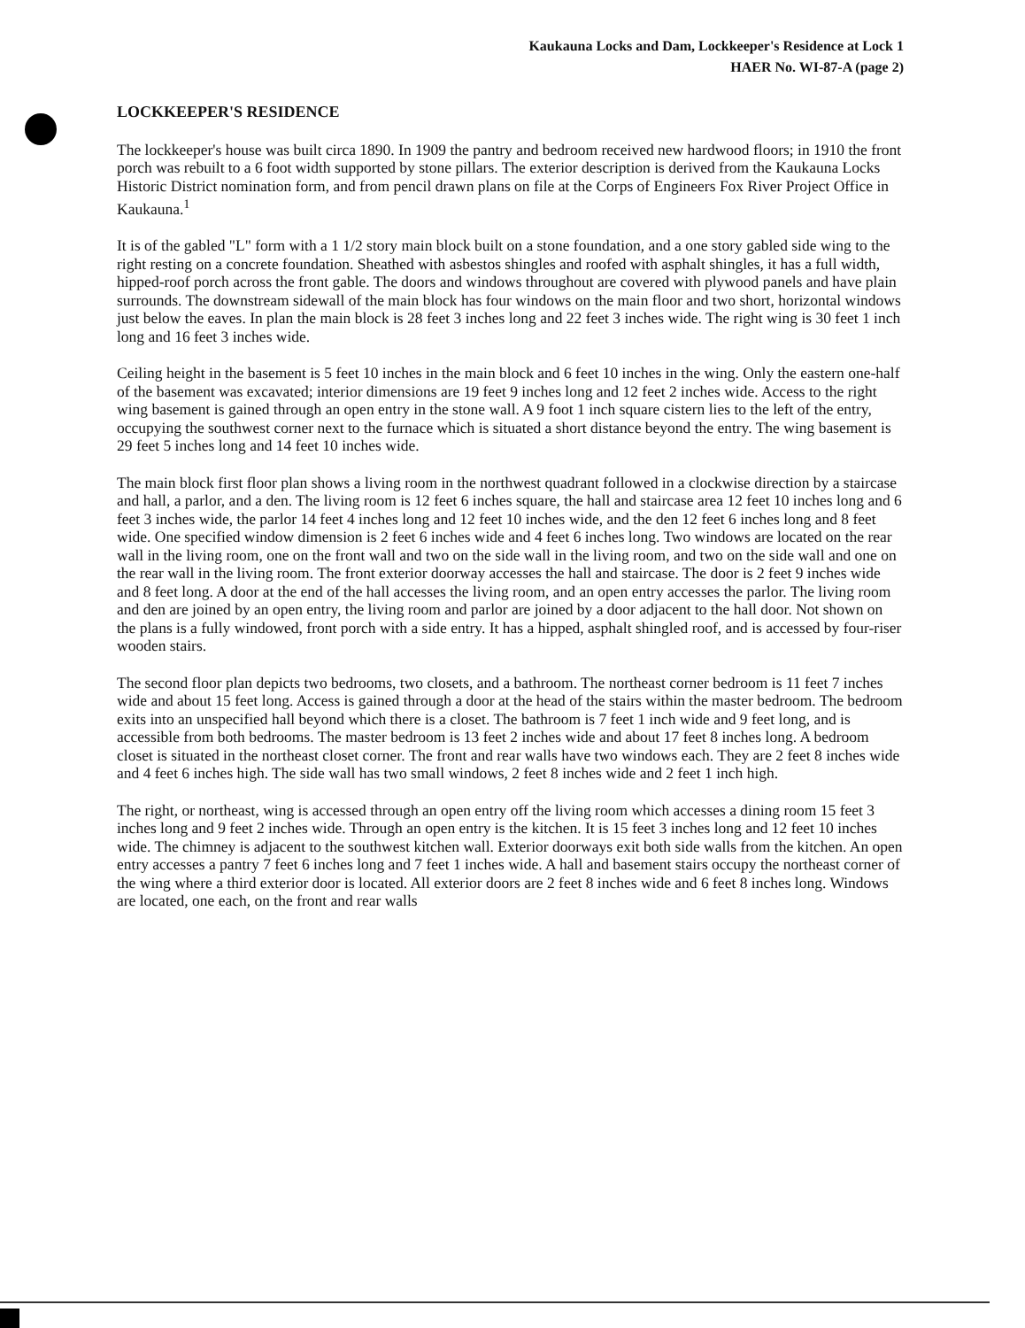Kaukauna Locks and Dam, Lockkeeper's Residence at Lock 1
HAER No. WI-87-A (page 2)
LOCKKEEPER'S RESIDENCE
The lockkeeper's house was built circa 1890. In 1909 the pantry and bedroom received new hardwood floors; in 1910 the front porch was rebuilt to a 6 foot width supported by stone pillars. The exterior description is derived from the Kaukauna Locks Historic District nomination form, and from pencil drawn plans on file at the Corps of Engineers Fox River Project Office in Kaukauna.<sup>1</sup>
It is of the gabled "L" form with a 1 1/2 story main block built on a stone foundation, and a one story gabled side wing to the right resting on a concrete foundation. Sheathed with asbestos shingles and roofed with asphalt shingles, it has a full width, hipped-roof porch across the front gable. The doors and windows throughout are covered with plywood panels and have plain surrounds. The downstream sidewall of the main block has four windows on the main floor and two short, horizontal windows just below the eaves. In plan the main block is 28 feet 3 inches long and 22 feet 3 inches wide. The right wing is 30 feet 1 inch long and 16 feet 3 inches wide.
Ceiling height in the basement is 5 feet 10 inches in the main block and 6 feet 10 inches in the wing. Only the eastern one-half of the basement was excavated; interior dimensions are 19 feet 9 inches long and 12 feet 2 inches wide. Access to the right wing basement is gained through an open entry in the stone wall. A 9 foot 1 inch square cistern lies to the left of the entry, occupying the southwest corner next to the furnace which is situated a short distance beyond the entry. The wing basement is 29 feet 5 inches long and 14 feet 10 inches wide.
The main block first floor plan shows a living room in the northwest quadrant followed in a clockwise direction by a staircase and hall, a parlor, and a den. The living room is 12 feet 6 inches square, the hall and staircase area 12 feet 10 inches long and 6 feet 3 inches wide, the parlor 14 feet 4 inches long and 12 feet 10 inches wide, and the den 12 feet 6 inches long and 8 feet wide. One specified window dimension is 2 feet 6 inches wide and 4 feet 6 inches long. Two windows are located on the rear wall in the living room, one on the front wall and two on the side wall in the living room, and two on the side wall and one on the rear wall in the living room. The front exterior doorway accesses the hall and staircase. The door is 2 feet 9 inches wide and 8 feet long. A door at the end of the hall accesses the living room, and an open entry accesses the parlor. The living room and den are joined by an open entry, the living room and parlor are joined by a door adjacent to the hall door. Not shown on the plans is a fully windowed, front porch with a side entry. It has a hipped, asphalt shingled roof, and is accessed by four-riser wooden stairs.
The second floor plan depicts two bedrooms, two closets, and a bathroom. The northeast corner bedroom is 11 feet 7 inches wide and about 15 feet long. Access is gained through a door at the head of the stairs within the master bedroom. The bedroom exits into an unspecified hall beyond which there is a closet. The bathroom is 7 feet 1 inch wide and 9 feet long, and is accessible from both bedrooms. The master bedroom is 13 feet 2 inches wide and about 17 feet 8 inches long. A bedroom closet is situated in the northeast closet corner. The front and rear walls have two windows each. They are 2 feet 8 inches wide and 4 feet 6 inches high. The side wall has two small windows, 2 feet 8 inches wide and 2 feet 1 inch high.
The right, or northeast, wing is accessed through an open entry off the living room which accesses a dining room 15 feet 3 inches long and 9 feet 2 inches wide. Through an open entry is the kitchen. It is 15 feet 3 inches long and 12 feet 10 inches wide. The chimney is adjacent to the southwest kitchen wall. Exterior doorways exit both side walls from the kitchen. An open entry accesses a pantry 7 feet 6 inches long and 7 feet 1 inches wide. A hall and basement stairs occupy the northeast corner of the wing where a third exterior door is located. All exterior doors are 2 feet 8 inches wide and 6 feet 8 inches long. Windows are located, one each, on the front and rear walls